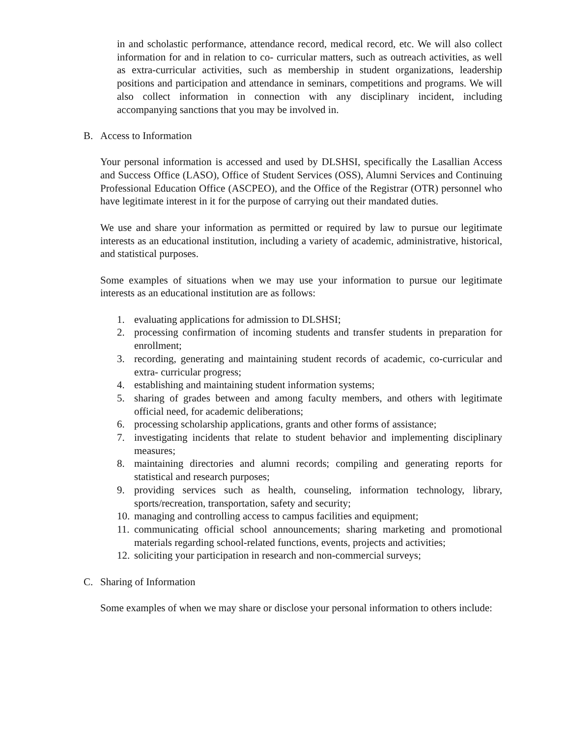in and scholastic performance, attendance record, medical record, etc. We will also collect information for and in relation to co- curricular matters, such as outreach activities, as well as extra-curricular activities, such as membership in student organizations, leadership positions and participation and attendance in seminars, competitions and programs. We will also collect information in connection with any disciplinary incident, including accompanying sanctions that you may be involved in.
B. Access to Information
Your personal information is accessed and used by DLSHSI, specifically the Lasallian Access and Success Office (LASO), Office of Student Services (OSS), Alumni Services and Continuing Professional Education Office (ASCPEO), and the Office of the Registrar (OTR) personnel who have legitimate interest in it for the purpose of carrying out their mandated duties.
We use and share your information as permitted or required by law to pursue our legitimate interests as an educational institution, including a variety of academic, administrative, historical, and statistical purposes.
Some examples of situations when we may use your information to pursue our legitimate interests as an educational institution are as follows:
1. evaluating applications for admission to DLSHSI;
2. processing confirmation of incoming students and transfer students in preparation for enrollment;
3. recording, generating and maintaining student records of academic, co-curricular and extra- curricular progress;
4. establishing and maintaining student information systems;
5. sharing of grades between and among faculty members, and others with legitimate official need, for academic deliberations;
6. processing scholarship applications, grants and other forms of assistance;
7. investigating incidents that relate to student behavior and implementing disciplinary measures;
8. maintaining directories and alumni records; compiling and generating reports for statistical and research purposes;
9. providing services such as health, counseling, information technology, library, sports/recreation, transportation, safety and security;
10. managing and controlling access to campus facilities and equipment;
11. communicating official school announcements; sharing marketing and promotional materials regarding school-related functions, events, projects and activities;
12. soliciting your participation in research and non-commercial surveys;
C. Sharing of Information
Some examples of when we may share or disclose your personal information to others include: